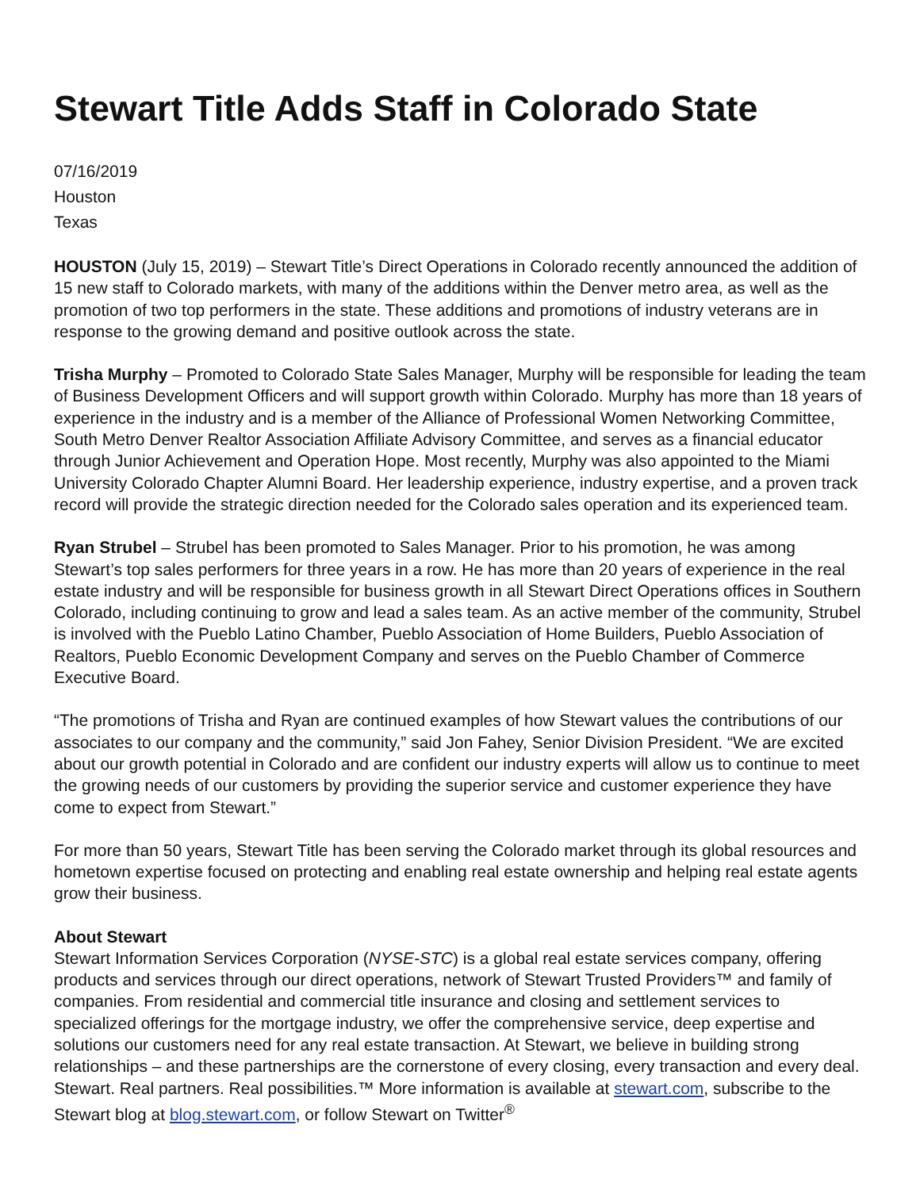Stewart Title Adds Staff in Colorado State
07/16/2019
Houston
Texas
HOUSTON (July 15, 2019) – Stewart Title’s Direct Operations in Colorado recently announced the addition of 15 new staff to Colorado markets, with many of the additions within the Denver metro area, as well as the promotion of two top performers in the state. These additions and promotions of industry veterans are in response to the growing demand and positive outlook across the state.
Trisha Murphy – Promoted to Colorado State Sales Manager, Murphy will be responsible for leading the team of Business Development Officers and will support growth within Colorado. Murphy has more than 18 years of experience in the industry and is a member of the Alliance of Professional Women Networking Committee, South Metro Denver Realtor Association Affiliate Advisory Committee, and serves as a financial educator through Junior Achievement and Operation Hope. Most recently, Murphy was also appointed to the Miami University Colorado Chapter Alumni Board. Her leadership experience, industry expertise, and a proven track record will provide the strategic direction needed for the Colorado sales operation and its experienced team.
Ryan Strubel – Strubel has been promoted to Sales Manager. Prior to his promotion, he was among Stewart’s top sales performers for three years in a row. He has more than 20 years of experience in the real estate industry and will be responsible for business growth in all Stewart Direct Operations offices in Southern Colorado, including continuing to grow and lead a sales team. As an active member of the community, Strubel is involved with the Pueblo Latino Chamber, Pueblo Association of Home Builders, Pueblo Association of Realtors, Pueblo Economic Development Company and serves on the Pueblo Chamber of Commerce Executive Board.
“The promotions of Trisha and Ryan are continued examples of how Stewart values the contributions of our associates to our company and the community,” said Jon Fahey, Senior Division President. “We are excited about our growth potential in Colorado and are confident our industry experts will allow us to continue to meet the growing needs of our customers by providing the superior service and customer experience they have come to expect from Stewart.”
For more than 50 years, Stewart Title has been serving the Colorado market through its global resources and hometown expertise focused on protecting and enabling real estate ownership and helping real estate agents grow their business.
About Stewart
Stewart Information Services Corporation (NYSE-STC) is a global real estate services company, offering products and services through our direct operations, network of Stewart Trusted Providers™ and family of companies. From residential and commercial title insurance and closing and settlement services to specialized offerings for the mortgage industry, we offer the comprehensive service, deep expertise and solutions our customers need for any real estate transaction. At Stewart, we believe in building strong relationships – and these partnerships are the cornerstone of every closing, every transaction and every deal. Stewart. Real partners. Real possibilities.™ More information is available at stewart.com, subscribe to the Stewart blog at blog.stewart.com, or follow Stewart on Twitter<sup>®</sup>